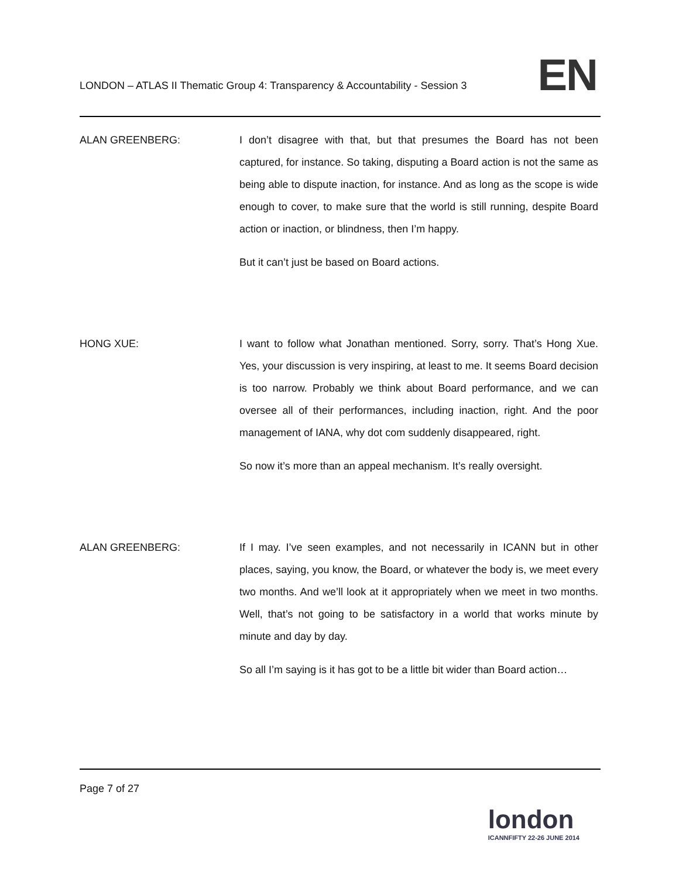LONDON – ATLAS II Thematic Group 4: Transparency & Accountability - Session 3
EN
ALAN GREENBERG: I don’t disagree with that, but that presumes the Board has not been captured, for instance. So taking, disputing a Board action is not the same as being able to dispute inaction, for instance. And as long as the scope is wide enough to cover, to make sure that the world is still running, despite Board action or inaction, or blindness, then I’m happy.
But it can’t just be based on Board actions.
HONG XUE: I want to follow what Jonathan mentioned. Sorry, sorry. That’s Hong Xue. Yes, your discussion is very inspiring, at least to me. It seems Board decision is too narrow. Probably we think about Board performance, and we can oversee all of their performances, including inaction, right. And the poor management of IANA, why dot com suddenly disappeared, right.
So now it’s more than an appeal mechanism. It’s really oversight.
ALAN GREENBERG: If I may. I’ve seen examples, and not necessarily in ICANN but in other places, saying, you know, the Board, or whatever the body is, we meet every two months. And we’ll look at it appropriately when we meet in two months. Well, that’s not going to be satisfactory in a world that works minute by minute and day by day.
So all I’m saying is it has got to be a little bit wider than Board action…
Page 7 of 27
london
ICANNFIFTY 22-26 JUNE 2014